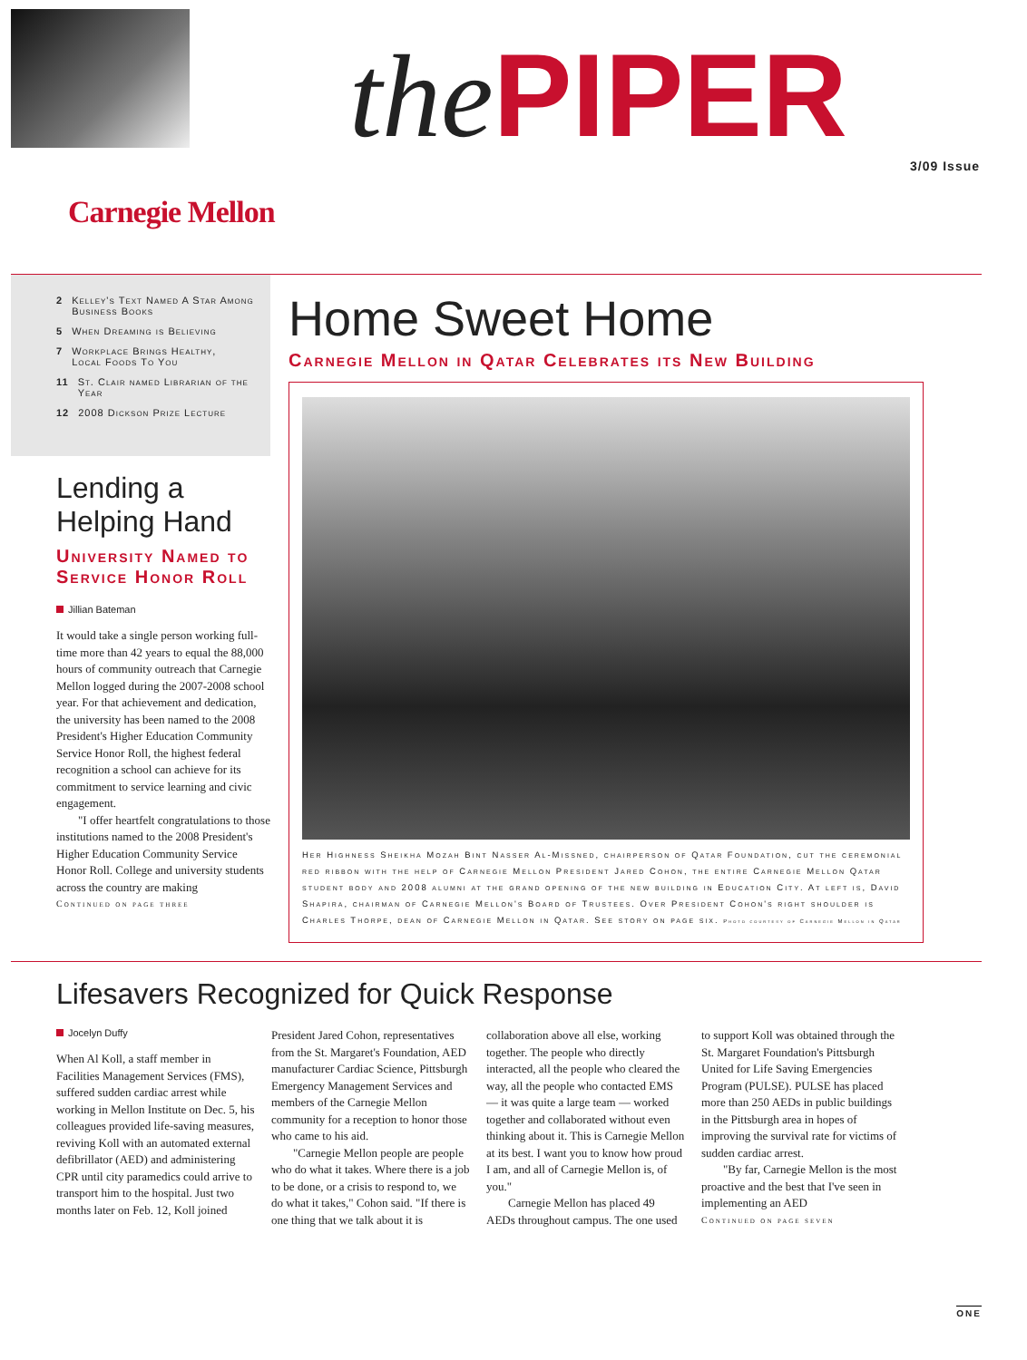the PIPER 3/09 Issue
Carnegie Mellon
2 Kelley's Text Named A Star Among
Business Books
5 When Dreaming is Believing
7 Workplace Brings Healthy,
Local Foods To You
11 St. Clair named Librarian of the Year
12 2008 Dickson Prize Lecture
Lending a
Helping Hand
University Named to Service Honor Roll
Jillian Bateman
It would take a single person working full-time more than 42 years to equal the 88,000 hours of community outreach that Carnegie Mellon logged during the 2007-2008 school year. For that achievement and dedication, the university has been named to the 2008 President's Higher Education Community Service Honor Roll, the highest federal recognition a school can achieve for its commitment to service learning and civic engagement.
"I offer heartfelt congratulations to those institutions named to the 2008 President's Higher Education Community Service Honor Roll. College and university students across the country are making
Continued on page three
Home Sweet Home
Carnegie Mellon in Qatar Celebrates its New Building
Her Highness Sheikha Mozah Bint Nasser Al-Missned, chairperson of Qatar Foundation, cut the ceremonial red ribbon with the help of Carnegie Mellon President Jared Cohon, the entire Carnegie Mellon Qatar student body and 2008 alumni at the grand opening of the new building in Education City. At left is, David Shapira, chairman of Carnegie Mellon's Board of Trustees. Over President Cohon's right shoulder is Charles Thorpe, dean of Carnegie Mellon in Qatar. See story on page six. Photo courtesy of Carnegie Mellon in Qatar
Lifesavers Recognized for Quick Response
Jocelyn Duffy
When Al Koll, a staff member in Facilities Management Services (FMS), suffered sudden cardiac arrest while working in Mellon Institute on Dec. 5, his colleagues provided life-saving measures, reviving Koll with an automated external defibrillator (AED) and administering CPR until city paramedics could arrive to transport him to the hospital. Just two months later on Feb. 12, Koll joined President Jared Cohon, representatives from the St. Margaret's Foundation, AED manufacturer Cardiac Science, Pittsburgh Emergency Management Services and members of the Carnegie Mellon community for a reception to honor those who came to his aid.
"Carnegie Mellon people are people who do what it takes. Where there is a job to be done, or a crisis to respond to, we do what it takes," Cohon said. "If there is one thing that we talk about it is collaboration above all else, working together. The people who directly interacted, all the people who cleared the way, all the people who contacted EMS — it was quite a large team — worked together and collaborated without even thinking about it. This is Carnegie Mellon at its best. I want you to know how proud I am, and all of Carnegie Mellon is, of you."
Carnegie Mellon has placed 49 AEDs throughout campus. The one used to support Koll was obtained through the St. Margaret Foundation's Pittsburgh United for Life Saving Emergencies Program (PULSE). PULSE has placed more than 250 AEDs in public buildings in the Pittsburgh area in hopes of improving the survival rate for victims of sudden cardiac arrest.
"By far, Carnegie Mellon is the most proactive and the best that I've seen in implementing an AED
Continued on page seven
ONE